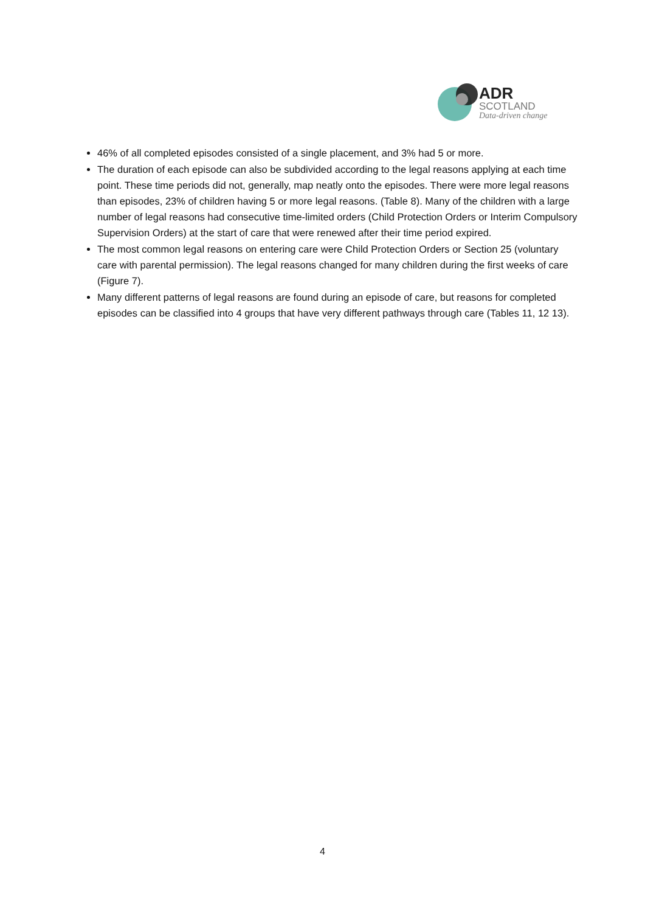ADR
SCOTLAND
Data-driven change
46% of all completed episodes consisted of a single placement, and 3% had 5 or more.
The duration of each episode can also be subdivided according to the legal reasons applying at each time point. These time periods did not, generally, map neatly onto the episodes. There were more legal reasons than episodes, 23% of children having 5 or more legal reasons. (Table 8). Many of the children with a large number of legal reasons had consecutive time-limited orders (Child Protection Orders or Interim Compulsory Supervision Orders) at the start of care that were renewed after their time period expired.
The most common legal reasons on entering care were Child Protection Orders or Section 25 (voluntary care with parental permission). The legal reasons changed for many children during the first weeks of care (Figure 7).
Many different patterns of legal reasons are found during an episode of care, but reasons for completed episodes can be classified into 4 groups that have very different pathways through care (Tables 11, 12 13).
4